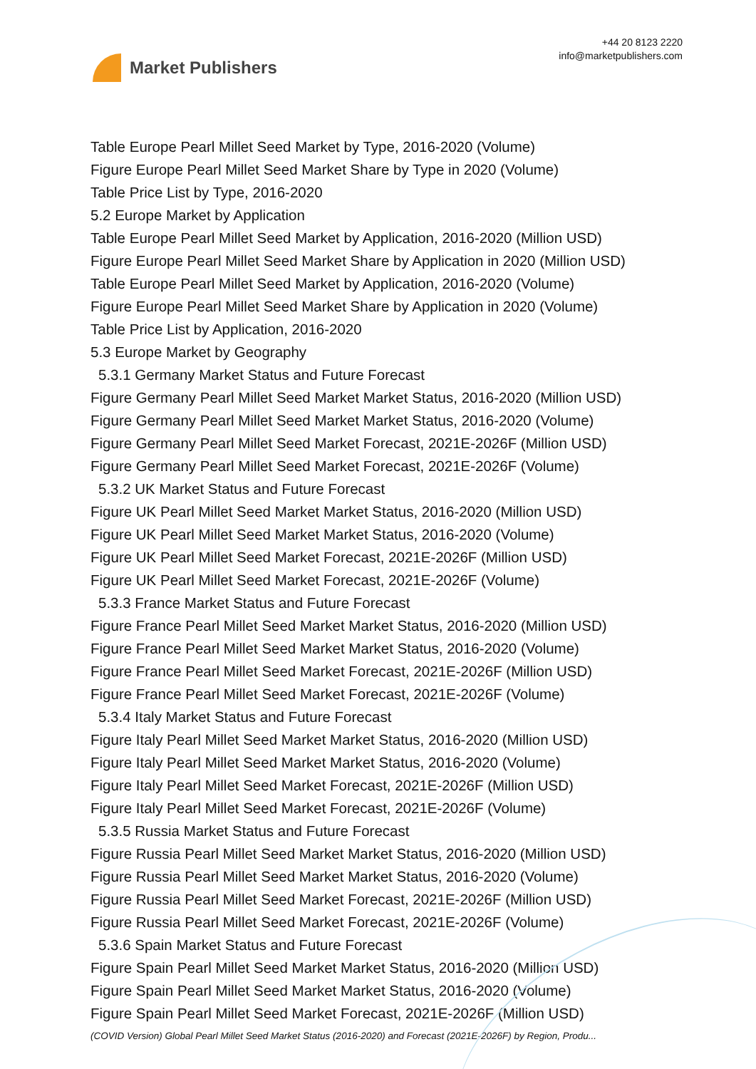Market Publishers
+44 20 8123 2220
info@marketpublishers.com
Table Europe Pearl Millet Seed Market by Type, 2016-2020 (Volume)
Figure Europe Pearl Millet Seed Market Share by Type in 2020 (Volume)
Table Price List by Type, 2016-2020
5.2 Europe Market by Application
Table Europe Pearl Millet Seed Market by Application, 2016-2020 (Million USD)
Figure Europe Pearl Millet Seed Market Share by Application in 2020 (Million USD)
Table Europe Pearl Millet Seed Market by Application, 2016-2020 (Volume)
Figure Europe Pearl Millet Seed Market Share by Application in 2020 (Volume)
Table Price List by Application, 2016-2020
5.3 Europe Market by Geography
5.3.1 Germany Market Status and Future Forecast
Figure Germany Pearl Millet Seed Market Market Status, 2016-2020 (Million USD)
Figure Germany Pearl Millet Seed Market Market Status, 2016-2020 (Volume)
Figure Germany Pearl Millet Seed Market Forecast, 2021E-2026F (Million USD)
Figure Germany Pearl Millet Seed Market Forecast, 2021E-2026F (Volume)
5.3.2 UK Market Status and Future Forecast
Figure UK Pearl Millet Seed Market Market Status, 2016-2020 (Million USD)
Figure UK Pearl Millet Seed Market Market Status, 2016-2020 (Volume)
Figure UK Pearl Millet Seed Market Forecast, 2021E-2026F (Million USD)
Figure UK Pearl Millet Seed Market Forecast, 2021E-2026F (Volume)
5.3.3 France Market Status and Future Forecast
Figure France Pearl Millet Seed Market Market Status, 2016-2020 (Million USD)
Figure France Pearl Millet Seed Market Market Status, 2016-2020 (Volume)
Figure France Pearl Millet Seed Market Forecast, 2021E-2026F (Million USD)
Figure France Pearl Millet Seed Market Forecast, 2021E-2026F (Volume)
5.3.4 Italy Market Status and Future Forecast
Figure Italy Pearl Millet Seed Market Market Status, 2016-2020 (Million USD)
Figure Italy Pearl Millet Seed Market Market Status, 2016-2020 (Volume)
Figure Italy Pearl Millet Seed Market Forecast, 2021E-2026F (Million USD)
Figure Italy Pearl Millet Seed Market Forecast, 2021E-2026F (Volume)
5.3.5 Russia Market Status and Future Forecast
Figure Russia Pearl Millet Seed Market Market Status, 2016-2020 (Million USD)
Figure Russia Pearl Millet Seed Market Market Status, 2016-2020 (Volume)
Figure Russia Pearl Millet Seed Market Forecast, 2021E-2026F (Million USD)
Figure Russia Pearl Millet Seed Market Forecast, 2021E-2026F (Volume)
5.3.6 Spain Market Status and Future Forecast
Figure Spain Pearl Millet Seed Market Market Status, 2016-2020 (Million USD)
Figure Spain Pearl Millet Seed Market Market Status, 2016-2020 (Volume)
Figure Spain Pearl Millet Seed Market Forecast, 2021E-2026F (Million USD)
(COVID Version) Global Pearl Millet Seed Market Status (2016-2020) and Forecast (2021E-2026F) by Region, Produ...